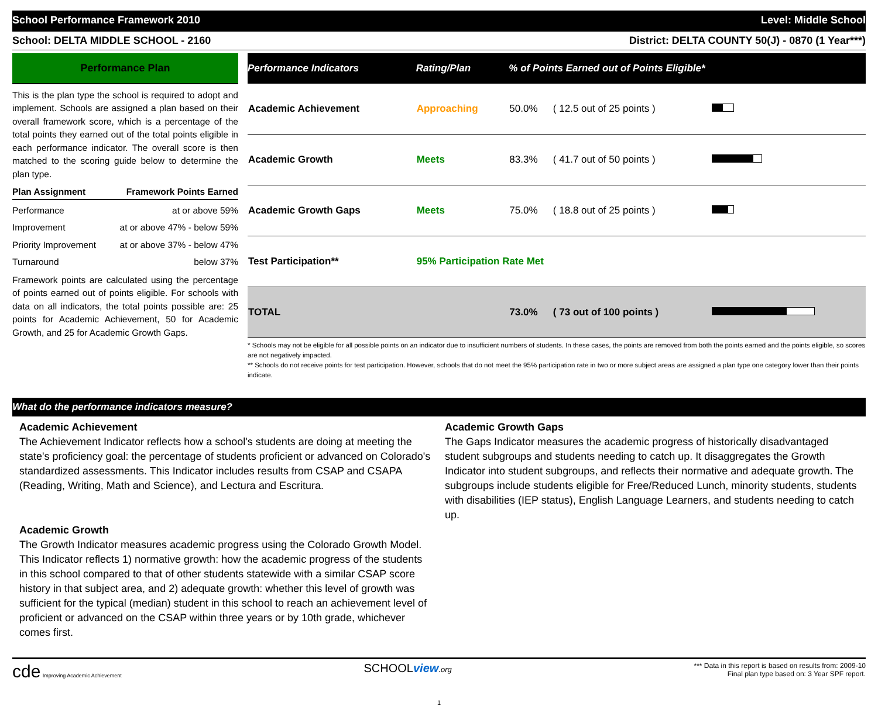School Performance Framework 2010 Level: Middle School
School: DELTA MIDDLE SCHOOL - 2160 District: DELTA COUNTY 50(J) - 0870 (1 Year***)
Performance Plan
This is the plan type the school is required to adopt and implement. Schools are assigned a plan based on their overall framework score, which is a percentage of the total points they earned out of the total points eligible in each performance indicator. The overall score is then matched to the scoring guide below to determine the plan type.
Plan Assignment Framework Points Earned
Performance at or above 59%
Improvement at or above 47% - below 59%
Priority Improvement at or above 37% - below 47%
Turnaround below 37%
Framework points are calculated using the percentage of points earned out of points eligible. For schools with data on all indicators, the total points possible are: 25 points for Academic Achievement, 50 for Academic Growth, and 25 for Academic Growth Gaps.
| Performance Indicators | Rating/Plan | % of Points Earned out of Points Eligible* | | |
| --- | --- | --- | --- | --- |
| Academic Achievement | Approaching | 50.0% | ( 12.5 out of 25 points ) | |
| Academic Growth | Meets | 83.3% | ( 41.7 out of 50 points ) | |
| Academic Growth Gaps | Meets | 75.0% | ( 18.8 out of 25 points ) | |
| Test Participation** | 95% Participation Rate Met | | | |
| TOTAL | | 73.0% | ( 73 out of 100 points ) | |
* Schools may not be eligible for all possible points on an indicator due to insufficient numbers of students. In these cases, the points are removed from both the points earned and the points eligible, so scores are not negatively impacted.
** Schools do not receive points for test participation. However, schools that do not meet the 95% participation rate in two or more subject areas are assigned a plan type one category lower than their points indicate.
What do the performance indicators measure?
Academic Achievement
The Achievement Indicator reflects how a school's students are doing at meeting the state's proficiency goal: the percentage of students proficient or advanced on Colorado's standardized assessments. This Indicator includes results from CSAP and CSAPA (Reading, Writing, Math and Science), and Lectura and Escritura.
Academic Growth
The Growth Indicator measures academic progress using the Colorado Growth Model. This Indicator reflects 1) normative growth: how the academic progress of the students in this school compared to that of other students statewide with a similar CSAP score history in that subject area, and 2) adequate growth: whether this level of growth was sufficient for the typical (median) student in this school to reach an achievement level of proficient or advanced on the CSAP within three years or by 10th grade, whichever comes first.
Academic Growth Gaps
The Gaps Indicator measures the academic progress of historically disadvantaged student subgroups and students needing to catch up. It disaggregates the Growth Indicator into student subgroups, and reflects their normative and adequate growth. The subgroups include students eligible for Free/Reduced Lunch, minority students, students with disabilities (IEP status), English Language Learners, and students needing to catch up.
cde Improving Academic Achievement SCHOOLview.org *** Data in this report is based on results from: 2009-10
Final plan type based on: 3 Year SPF report.
1